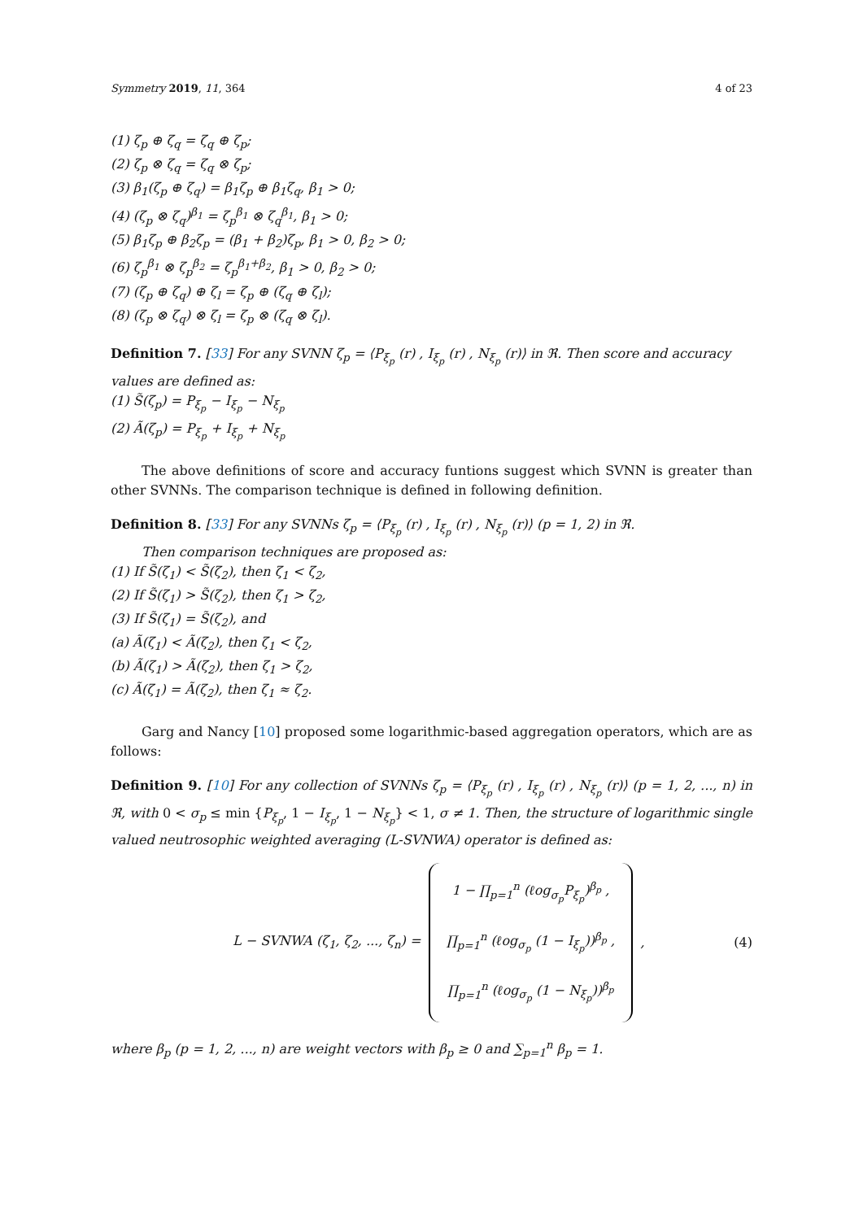Symmetry 2019, 11, 364 4 of 23
(1) ζ<sub>p</sub> ⊕ ζ<sub>q</sub> = ζ<sub>q</sub> ⊕ ζ<sub>p</sub>;
(2) ζ<sub>p</sub> ⊗ ζ<sub>q</sub> = ζ<sub>q</sub> ⊗ ζ<sub>p</sub>;
(3) β<sub>1</sub>(ζ<sub>p</sub> ⊕ ζ<sub>q</sub>) = β<sub>1</sub>ζ<sub>p</sub> ⊕ β<sub>1</sub>ζ<sub>q</sub>, β<sub>1</sub> > 0;
(4) (ζ<sub>p</sub> ⊗ ζ<sub>q</sub>)<sup>β<sub>1</sub></sup> = ζ<sub>p</sub><sup>β<sub>1</sub></sup> ⊗ ζ<sub>q</sub><sup>β<sub>1</sub></sup>, β<sub>1</sub> > 0;
(5) β<sub>1</sub>ζ<sub>p</sub> ⊕ β<sub>2</sub>ζ<sub>p</sub> = (β<sub>1</sub> + β<sub>2</sub>)ζ<sub>p</sub>, β<sub>1</sub> > 0, β<sub>2</sub> > 0;
(6) ζ<sub>p</sub><sup>β<sub>1</sub></sup> ⊗ ζ<sub>p</sub><sup>β<sub>2</sub></sup> = ζ<sub>p</sub><sup>β<sub>1</sub>+β<sub>2</sub></sup>, β<sub>1</sub> > 0, β<sub>2</sub> > 0;
(7) (ζ<sub>p</sub> ⊕ ζ<sub>q</sub>) ⊕ ζ<sub>l</sub> = ζ<sub>p</sub> ⊕ (ζ<sub>q</sub> ⊕ ζ<sub>l</sub>);
(8) (ζ<sub>p</sub> ⊗ ζ<sub>q</sub>) ⊗ ζ<sub>l</sub> = ζ<sub>p</sub> ⊗ (ζ<sub>q</sub> ⊗ ζ<sub>l</sub>).
Definition 7. [33] For any SVNN ζ<sub>p</sub> = ⟨P<sub>ξ<sub>p</sub></sub> (r) , I<sub>ξ<sub>p</sub></sub> (r) , N<sub>ξ<sub>p</sub></sub> (r)⟩ in ℜ. Then score and accuracy values are defined as:
(1) S̃(ζ<sub>p</sub>) = P<sub>ξ<sub>p</sub></sub> − I<sub>ξ<sub>p</sub></sub> − N<sub>ξ<sub>p</sub></sub>
(2) Ã(ζ<sub>p</sub>) = P<sub>ξ<sub>p</sub></sub> + I<sub>ξ<sub>p</sub></sub> + N<sub>ξ<sub>p</sub></sub>
The above definitions of score and accuracy funtions suggest which SVNN is greater than other SVNNs. The comparison technique is defined in following definition.
Definition 8. [33] For any SVNNs ζ<sub>p</sub> = ⟨P<sub>ξ<sub>p</sub></sub> (r) , I<sub>ξ<sub>p</sub></sub> (r) , N<sub>ξ<sub>p</sub></sub> (r)⟩ (p = 1, 2) in ℜ.
Then comparison techniques are proposed as:
(1) If S̃(ζ<sub>1</sub>) < S̃(ζ<sub>2</sub>), then ζ<sub>1</sub> < ζ<sub>2</sub>,
(2) If S̃(ζ<sub>1</sub>) > S̃(ζ<sub>2</sub>), then ζ<sub>1</sub> > ζ<sub>2</sub>,
(3) If S̃(ζ<sub>1</sub>) = S̃(ζ<sub>2</sub>), and
(a) Ã(ζ<sub>1</sub>) < Ã(ζ<sub>2</sub>), then ζ<sub>1</sub> < ζ<sub>2</sub>,
(b) Ã(ζ<sub>1</sub>) > Ã(ζ<sub>2</sub>), then ζ<sub>1</sub> > ζ<sub>2</sub>,
(c) Ã(ζ<sub>1</sub>) = Ã(ζ<sub>2</sub>), then ζ<sub>1</sub> ≈ ζ<sub>2</sub>.
Garg and Nancy [10] proposed some logarithmic-based aggregation operators, which are as follows:
Definition 9. [10] For any collection of SVNNs ζ<sub>p</sub> = ⟨P<sub>ξ<sub>p</sub></sub> (r) , I<sub>ξ<sub>p</sub></sub> (r) , N<sub>ξ<sub>p</sub></sub> (r)⟩ (p = 1, 2, ..., n) in ℜ, with 0 < σ<sub>p</sub> ≤ min {P<sub>ξ<sub>p</sub></sub>, 1 − I<sub>ξ<sub>p</sub></sub>, 1 − N<sub>ξ<sub>p</sub></sub>} < 1, σ ≠ 1. Then, the structure of logarithmic single valued neutrosophic weighted averaging (L-SVNWA) operator is defined as:
L − SVNWA (ζ<sub>1</sub>, ζ<sub>2</sub>, ..., ζ<sub>n</sub>) = 1 − ∏<sub>p=1</sub><sup>n</sup> (ℓog<sub>σ<sub>p</sub></sub>P<sub>ξ<sub>p</sub></sub>)<sup>β<sub>p</sub></sup> ,
∏<sub>p=1</sub><sup>n</sup> (ℓog<sub>σ<sub>p</sub></sub> (1 − I<sub>ξ<sub>p</sub></sub>))<sup>β<sub>p</sub></sup> ,
∏<sub>p=1</sub><sup>n</sup> (ℓog<sub>σ<sub>p</sub></sub> (1 − N<sub>ξ<sub>p</sub></sub>))<sup>β<sub>p</sub></sup> , (4)
where β<sub>p</sub> (p = 1, 2, ..., n) are weight vectors with β<sub>p</sub> ≥ 0 and ∑<sub>p=1</sub><sup>n</sup> β<sub>p</sub> = 1.